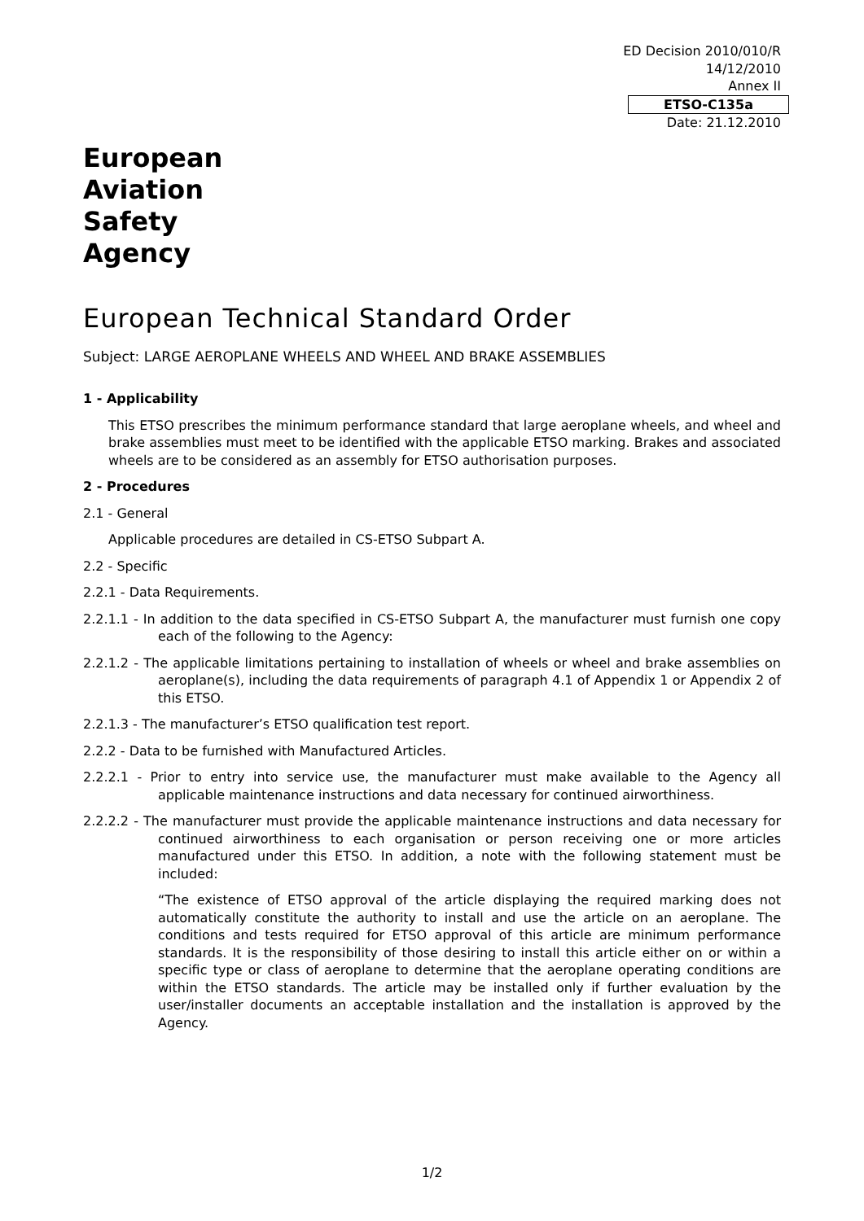ED Decision 2010/010/R
14/12/2010
Annex II
ETSO-C135a
Date: 21.12.2010
European
Aviation
Safety
Agency
European Technical Standard Order
Subject: LARGE AEROPLANE WHEELS AND WHEEL AND BRAKE ASSEMBLIES
1 - Applicability
This ETSO prescribes the minimum performance standard that large aeroplane wheels, and wheel and brake assemblies must meet to be identified with the applicable ETSO marking. Brakes and associated wheels are to be considered as an assembly for ETSO authorisation purposes.
2 - Procedures
2.1 - General
Applicable procedures are detailed in CS-ETSO Subpart A.
2.2 - Specific
2.2.1 - Data Requirements.
2.2.1.1 - In addition to the data specified in CS-ETSO Subpart A, the manufacturer must furnish one copy each of the following to the Agency:
2.2.1.2 - The applicable limitations pertaining to installation of wheels or wheel and brake assemblies on aeroplane(s), including the data requirements of paragraph 4.1 of Appendix 1 or Appendix 2 of this ETSO.
2.2.1.3 - The manufacturer’s ETSO qualification test report.
2.2.2 - Data to be furnished with Manufactured Articles.
2.2.2.1 - Prior to entry into service use, the manufacturer must make available to the Agency all applicable maintenance instructions and data necessary for continued airworthiness.
2.2.2.2 - The manufacturer must provide the applicable maintenance instructions and data necessary for continued airworthiness to each organisation or person receiving one or more articles manufactured under this ETSO. In addition, a note with the following statement must be included:
“The existence of ETSO approval of the article displaying the required marking does not automatically constitute the authority to install and use the article on an aeroplane. The conditions and tests required for ETSO approval of this article are minimum performance standards. It is the responsibility of those desiring to install this article either on or within a specific type or class of aeroplane to determine that the aeroplane operating conditions are within the ETSO standards. The article may be installed only if further evaluation by the user/installer documents an acceptable installation and the installation is approved by the Agency.
1/2